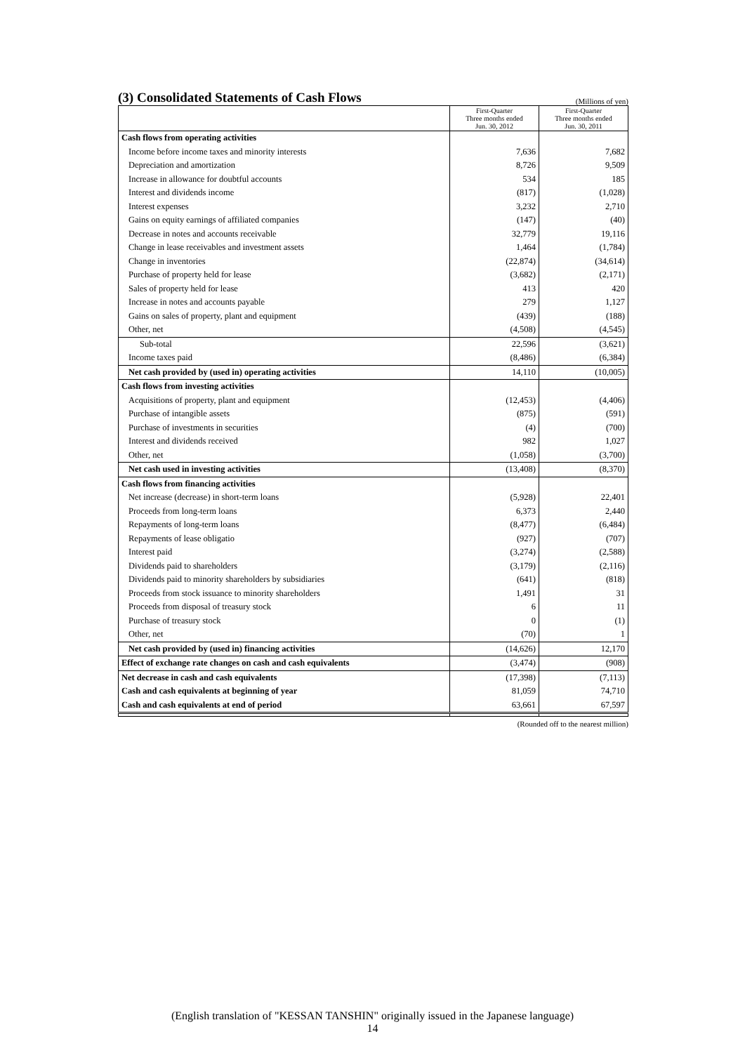(3) Consolidated Statements of Cash Flows
(Millions of yen)
| | First-Quarter Three months ended Jun. 30, 2012 | First-Quarter Three months ended Jun. 30, 2011 |
| --- | --- | --- |
| Cash flows from operating activities | | |
| Income before income taxes and minority interests | 7,636 | 7,682 |
| Depreciation and amortization | 8,726 | 9,509 |
| Increase in allowance for doubtful accounts | 534 | 185 |
| Interest and dividends income | (817) | (1,028) |
| Interest expenses | 3,232 | 2,710 |
| Gains on equity earnings of affiliated companies | (147) | (40) |
| Decrease in notes and accounts receivable | 32,779 | 19,116 |
| Change in lease receivables and investment assets | 1,464 | (1,784) |
| Change in inventories | (22,874) | (34,614) |
| Purchase of property held for lease | (3,682) | (2,171) |
| Sales of property held for lease | 413 | 420 |
| Increase in notes and accounts payable | 279 | 1,127 |
| Gains on sales of property, plant and equipment | (439) | (188) |
| Other, net | (4,508) | (4,545) |
| Sub-total | 22,596 | (3,621) |
| Income taxes paid | (8,486) | (6,384) |
| Net cash provided by (used in) operating activities | 14,110 | (10,005) |
| Cash flows from investing activities | | |
| Acquisitions of property, plant and equipment | (12,453) | (4,406) |
| Purchase of intangible assets | (875) | (591) |
| Purchase of investments in securities | (4) | (700) |
| Interest and dividends received | 982 | 1,027 |
| Other, net | (1,058) | (3,700) |
| Net cash used in investing activities | (13,408) | (8,370) |
| Cash flows from financing activities | | |
| Net increase (decrease) in short-term loans | (5,928) | 22,401 |
| Proceeds from long-term loans | 6,373 | 2,440 |
| Repayments of long-term loans | (8,477) | (6,484) |
| Repayments of lease obligatio | (927) | (707) |
| Interest paid | (3,274) | (2,588) |
| Dividends paid to shareholders | (3,179) | (2,116) |
| Dividends paid to minority shareholders by subsidiaries | (641) | (818) |
| Proceeds from stock issuance to minority shareholders | 1,491 | 31 |
| Proceeds from disposal of treasury stock | 6 | 11 |
| Purchase of treasury stock | 0 | (1) |
| Other, net | (70) | 1 |
| Net cash provided by (used in) financing activities | (14,626) | 12,170 |
| Effect of exchange rate changes on cash and cash equivalents | (3,474) | (908) |
| Net decrease in cash and cash equivalents | (17,398) | (7,113) |
| Cash and cash equivalents at beginning of year | 81,059 | 74,710 |
| Cash and cash equivalents at end of period | 63,661 | 67,597 |
(Rounded off to the nearest million)
(English translation of "KESSAN TANSHIN" originally issued in the Japanese language)
14